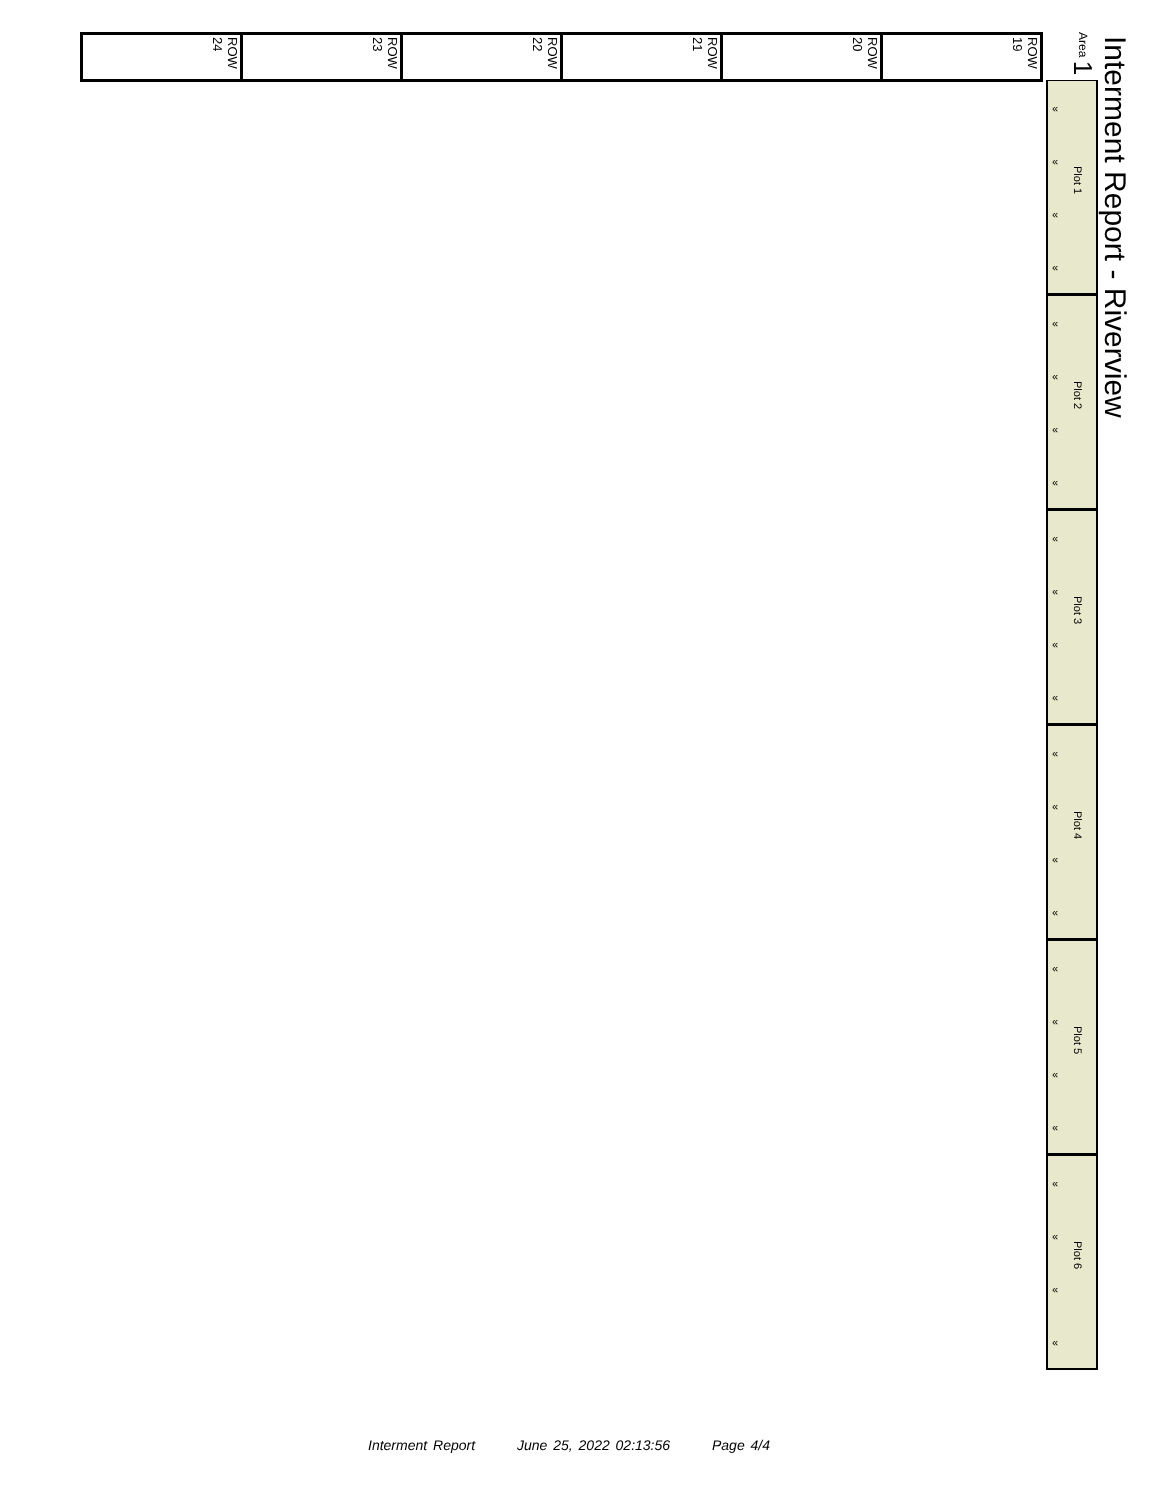Interment Report - Riverview
Area 1
| ROW 24 | ROW 23 | ROW 22 | ROW 21 | ROW 20 | ROW 19 |
«
«
«
«
Plot 1
«
«
«
«
Plot 2
«
«
«
«
Plot 3
«
«
«
«
Plot 4
«
«
«
«
Plot 5
«
«
«
«
Plot 6
Interment Report June 25, 2022 02:13:56 Page 4/4